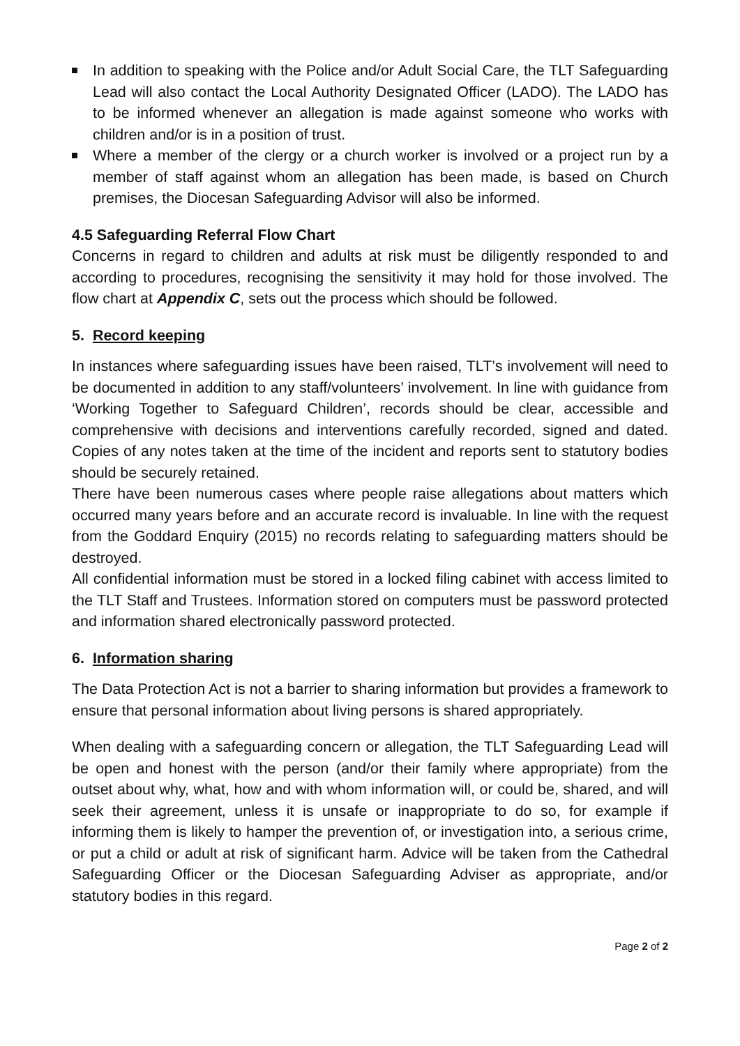In addition to speaking with the Police and/or Adult Social Care, the TLT Safeguarding Lead will also contact the Local Authority Designated Officer (LADO). The LADO has to be informed whenever an allegation is made against someone who works with children and/or is in a position of trust.
Where a member of the clergy or a church worker is involved or a project run by a member of staff against whom an allegation has been made, is based on Church premises, the Diocesan Safeguarding Advisor will also be informed.
4.5 Safeguarding Referral Flow Chart
Concerns in regard to children and adults at risk must be diligently responded to and according to procedures, recognising the sensitivity it may hold for those involved. The flow chart at Appendix C, sets out the process which should be followed.
5. Record keeping
In instances where safeguarding issues have been raised, TLT’s involvement will need to be documented in addition to any staff/volunteers’ involvement. In line with guidance from ‘Working Together to Safeguard Children’, records should be clear, accessible and comprehensive with decisions and interventions carefully recorded, signed and dated. Copies of any notes taken at the time of the incident and reports sent to statutory bodies should be securely retained.
There have been numerous cases where people raise allegations about matters which occurred many years before and an accurate record is invaluable. In line with the request from the Goddard Enquiry (2015) no records relating to safeguarding matters should be destroyed.
All confidential information must be stored in a locked filing cabinet with access limited to the TLT Staff and Trustees. Information stored on computers must be password protected and information shared electronically password protected.
6. Information sharing
The Data Protection Act is not a barrier to sharing information but provides a framework to ensure that personal information about living persons is shared appropriately.
When dealing with a safeguarding concern or allegation, the TLT Safeguarding Lead will be open and honest with the person (and/or their family where appropriate) from the outset about why, what, how and with whom information will, or could be, shared, and will seek their agreement, unless it is unsafe or inappropriate to do so, for example if informing them is likely to hamper the prevention of, or investigation into, a serious crime, or put a child or adult at risk of significant harm. Advice will be taken from the Cathedral Safeguarding Officer or the Diocesan Safeguarding Adviser as appropriate, and/or statutory bodies in this regard.
Page 2 of 2